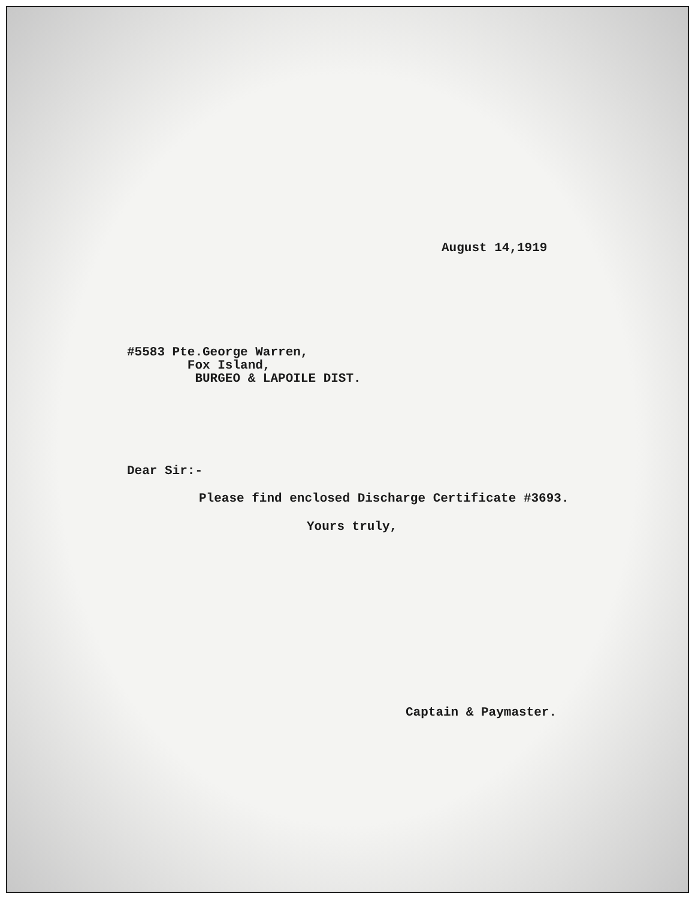August 14,1919
#5583 Pte.George Warren,
Fox Island,
BURGEO & LAPOILE DIST.
Dear Sir:-
Please find enclosed Discharge Certificate #3693.
Yours truly,
Captain & Paymaster.